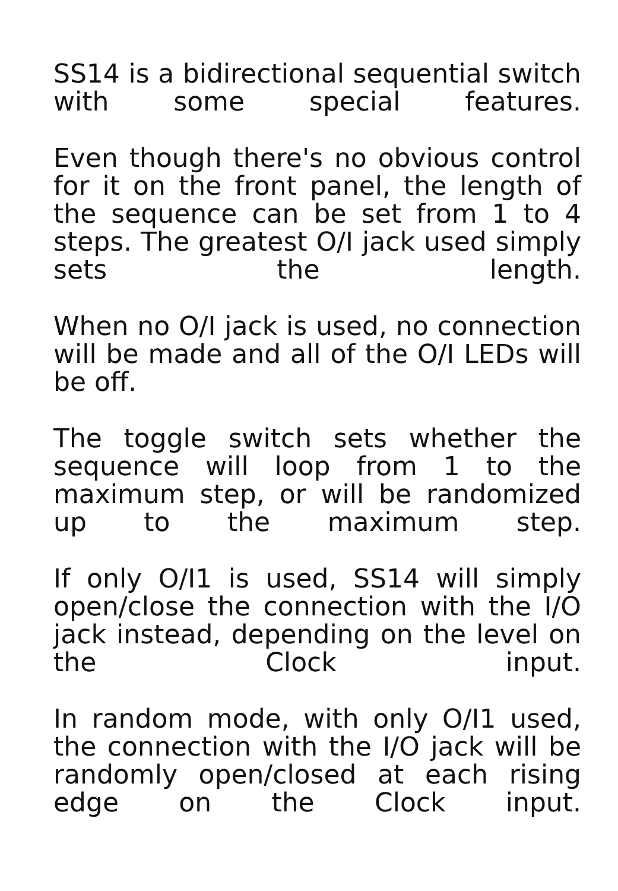SS14 is a bidirectional sequential switch with some special features.
Even though there's no obvious control for it on the front panel, the length of the sequence can be set from 1 to 4 steps. The greatest O/I jack used simply sets the length.
When no O/I jack is used, no connection will be made and all of the O/I LEDs will be off.
The toggle switch sets whether the sequence will loop from 1 to the maximum step, or will be randomized up to the maximum step.
If only O/I1 is used, SS14 will simply open/close the connection with the I/O jack instead, depending on the level on the Clock input.
In random mode, with only O/I1 used, the connection with the I/O jack will be randomly open/closed at each rising edge on the Clock input.